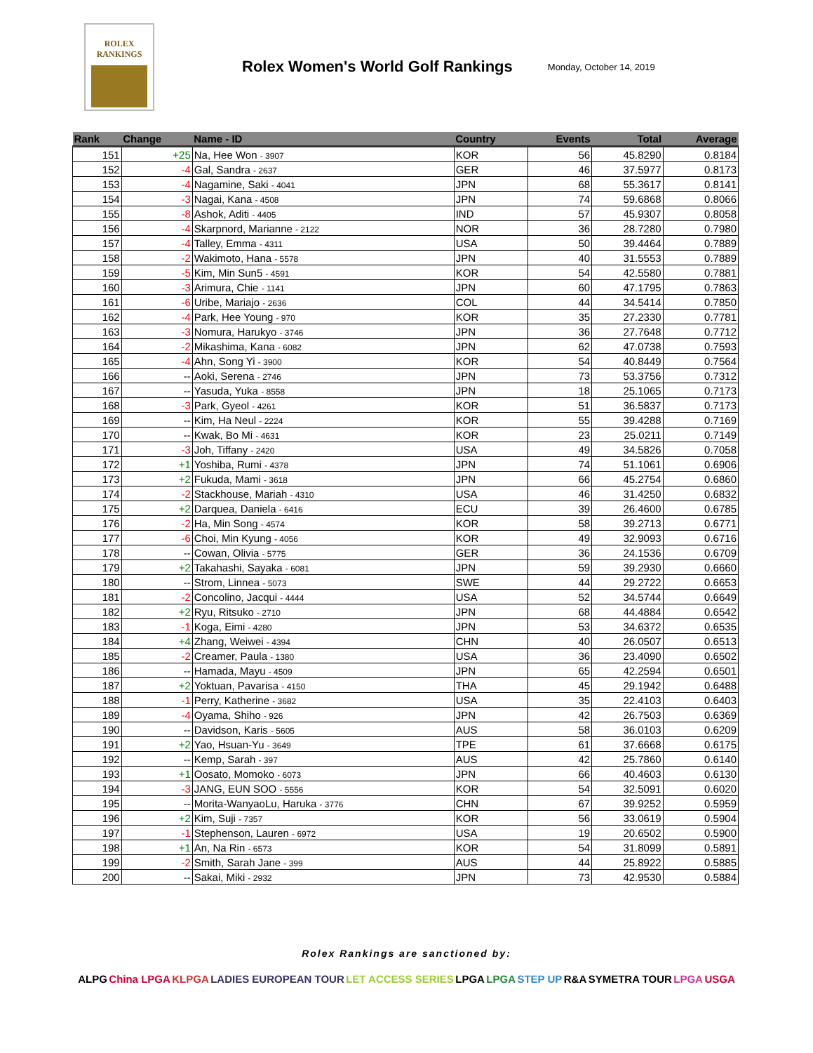ROLEX
RANKINGS
Rolex Women's World Golf Rankings
Monday, October 14, 2019
| Rank | Change | Name - ID | Country | Events | Total | Average |
| --- | --- | --- | --- | --- | --- | --- |
| 151 | +25 | Na, Hee Won - 3907 | KOR | 56 | 45.8290 | 0.8184 |
| 152 | -4 | Gal, Sandra - 2637 | GER | 46 | 37.5977 | 0.8173 |
| 153 | -4 | Nagamine, Saki - 4041 | JPN | 68 | 55.3617 | 0.8141 |
| 154 | -3 | Nagai, Kana - 4508 | JPN | 74 | 59.6868 | 0.8066 |
| 155 | -8 | Ashok, Aditi - 4405 | IND | 57 | 45.9307 | 0.8058 |
| 156 | -4 | Skarpnord, Marianne - 2122 | NOR | 36 | 28.7280 | 0.7980 |
| 157 | -4 | Talley, Emma - 4311 | USA | 50 | 39.4464 | 0.7889 |
| 158 | -2 | Wakimoto, Hana - 5578 | JPN | 40 | 31.5553 | 0.7889 |
| 159 | -5 | Kim, Min Sun5 - 4591 | KOR | 54 | 42.5580 | 0.7881 |
| 160 | -3 | Arimura, Chie - 1141 | JPN | 60 | 47.1795 | 0.7863 |
| 161 | -6 | Uribe, Mariajo - 2636 | COL | 44 | 34.5414 | 0.7850 |
| 162 | -4 | Park, Hee Young - 970 | KOR | 35 | 27.2330 | 0.7781 |
| 163 | -3 | Nomura, Harukyo - 3746 | JPN | 36 | 27.7648 | 0.7712 |
| 164 | -2 | Mikashima, Kana - 6082 | JPN | 62 | 47.0738 | 0.7593 |
| 165 | -4 | Ahn, Song Yi - 3900 | KOR | 54 | 40.8449 | 0.7564 |
| 166 | -- | Aoki, Serena - 2746 | JPN | 73 | 53.3756 | 0.7312 |
| 167 | -- | Yasuda, Yuka - 8558 | JPN | 18 | 25.1065 | 0.7173 |
| 168 | -3 | Park, Gyeol - 4261 | KOR | 51 | 36.5837 | 0.7173 |
| 169 | -- | Kim, Ha Neul - 2224 | KOR | 55 | 39.4288 | 0.7169 |
| 170 | -- | Kwak, Bo Mi - 4631 | KOR | 23 | 25.0211 | 0.7149 |
| 171 | -3 | Joh, Tiffany - 2420 | USA | 49 | 34.5826 | 0.7058 |
| 172 | +1 | Yoshiba, Rumi - 4378 | JPN | 74 | 51.1061 | 0.6906 |
| 173 | +2 | Fukuda, Mami - 3618 | JPN | 66 | 45.2754 | 0.6860 |
| 174 | -2 | Stackhouse, Mariah - 4310 | USA | 46 | 31.4250 | 0.6832 |
| 175 | +2 | Darquea, Daniela - 6416 | ECU | 39 | 26.4600 | 0.6785 |
| 176 | -2 | Ha, Min Song - 4574 | KOR | 58 | 39.2713 | 0.6771 |
| 177 | -6 | Choi, Min Kyung - 4056 | KOR | 49 | 32.9093 | 0.6716 |
| 178 | -- | Cowan, Olivia - 5775 | GER | 36 | 24.1536 | 0.6709 |
| 179 | +2 | Takahashi, Sayaka - 6081 | JPN | 59 | 39.2930 | 0.6660 |
| 180 | -- | Strom, Linnea - 5073 | SWE | 44 | 29.2722 | 0.6653 |
| 181 | -2 | Concolino, Jacqui - 4444 | USA | 52 | 34.5744 | 0.6649 |
| 182 | +2 | Ryu, Ritsuko - 2710 | JPN | 68 | 44.4884 | 0.6542 |
| 183 | -1 | Koga, Eimi - 4280 | JPN | 53 | 34.6372 | 0.6535 |
| 184 | +4 | Zhang, Weiwei - 4394 | CHN | 40 | 26.0507 | 0.6513 |
| 185 | -2 | Creamer, Paula - 1380 | USA | 36 | 23.4090 | 0.6502 |
| 186 | -- | Hamada, Mayu - 4509 | JPN | 65 | 42.2594 | 0.6501 |
| 187 | +2 | Yoktuan, Pavarisa - 4150 | THA | 45 | 29.1942 | 0.6488 |
| 188 | -1 | Perry, Katherine - 3682 | USA | 35 | 22.4103 | 0.6403 |
| 189 | -4 | Oyama, Shiho - 926 | JPN | 42 | 26.7503 | 0.6369 |
| 190 | -- | Davidson, Karis - 5605 | AUS | 58 | 36.0103 | 0.6209 |
| 191 | +2 | Yao, Hsuan-Yu - 3649 | TPE | 61 | 37.6668 | 0.6175 |
| 192 | -- | Kemp, Sarah - 397 | AUS | 42 | 25.7860 | 0.6140 |
| 193 | +1 | Oosato, Momoko - 6073 | JPN | 66 | 40.4603 | 0.6130 |
| 194 | -3 | JANG, EUN SOO - 5556 | KOR | 54 | 32.5091 | 0.6020 |
| 195 | -- | Morita-WanyaoLu, Haruka - 3776 | CHN | 67 | 39.9252 | 0.5959 |
| 196 | +2 | Kim, Suji - 7357 | KOR | 56 | 33.0619 | 0.5904 |
| 197 | -1 | Stephenson, Lauren - 6972 | USA | 19 | 20.6502 | 0.5900 |
| 198 | +1 | An, Na Rin - 6573 | KOR | 54 | 31.8099 | 0.5891 |
| 199 | -2 | Smith, Sarah Jane - 399 | AUS | 44 | 25.8922 | 0.5885 |
| 200 | -- | Sakai, Miki - 2932 | JPN | 73 | 42.9530 | 0.5884 |
Rolex Rankings are sanctioned by:
ALPG China LPGA KLPGA LADIES EUROPEAN TOUR LET ACCESS SERIES LPGA LPGA STEP UP R&A SYMETRA TOUR LPGA USGA